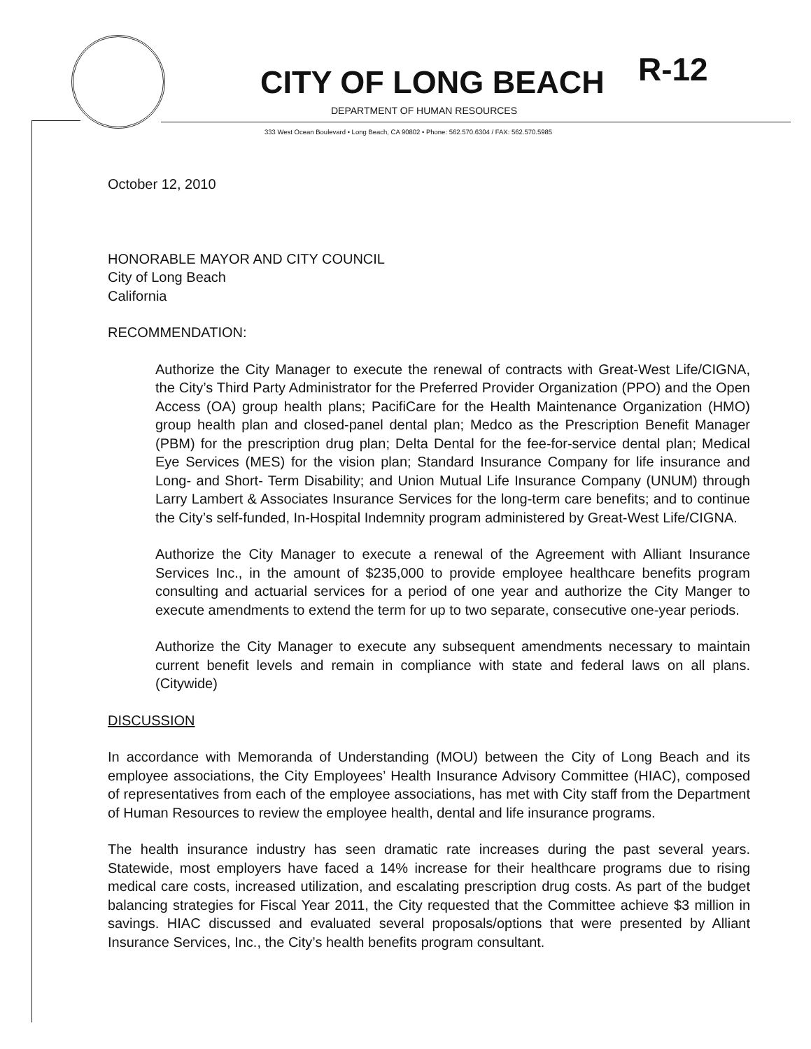CITY OF LONG BEACH R-12
DEPARTMENT OF HUMAN RESOURCES
333 West Ocean Boulevard • Long Beach, CA 90802 • Phone: 562.570.6304 / FAX: 562.570.5985
October 12, 2010
HONORABLE MAYOR AND CITY COUNCIL
City of Long Beach
California
RECOMMENDATION:
Authorize the City Manager to execute the renewal of contracts with Great-West Life/CIGNA, the City’s Third Party Administrator for the Preferred Provider Organization (PPO) and the Open Access (OA) group health plans; PacifiCare for the Health Maintenance Organization (HMO) group health plan and closed-panel dental plan; Medco as the Prescription Benefit Manager (PBM) for the prescription drug plan; Delta Dental for the fee-for-service dental plan; Medical Eye Services (MES) for the vision plan; Standard Insurance Company for life insurance and Long- and Short- Term Disability; and Union Mutual Life Insurance Company (UNUM) through Larry Lambert & Associates Insurance Services for the long-term care benefits; and to continue the City’s self-funded, In-Hospital Indemnity program administered by Great-West Life/CIGNA.
Authorize the City Manager to execute a renewal of the Agreement with Alliant Insurance Services Inc., in the amount of $235,000 to provide employee healthcare benefits program consulting and actuarial services for a period of one year and authorize the City Manger to execute amendments to extend the term for up to two separate, consecutive one-year periods.
Authorize the City Manager to execute any subsequent amendments necessary to maintain current benefit levels and remain in compliance with state and federal laws on all plans. (Citywide)
DISCUSSION
In accordance with Memoranda of Understanding (MOU) between the City of Long Beach and its employee associations, the City Employees’ Health Insurance Advisory Committee (HIAC), composed of representatives from each of the employee associations, has met with City staff from the Department of Human Resources to review the employee health, dental and life insurance programs.
The health insurance industry has seen dramatic rate increases during the past several years. Statewide, most employers have faced a 14% increase for their healthcare programs due to rising medical care costs, increased utilization, and escalating prescription drug costs. As part of the budget balancing strategies for Fiscal Year 2011, the City requested that the Committee achieve $3 million in savings. HIAC discussed and evaluated several proposals/options that were presented by Alliant Insurance Services, Inc., the City’s health benefits program consultant.